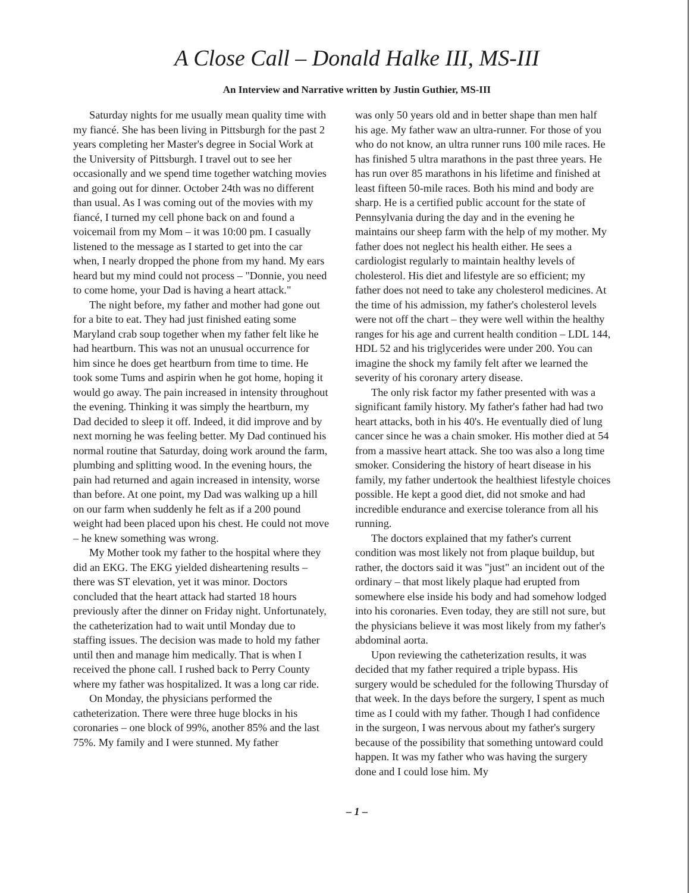A Close Call – Donald Halke III, MS-III
An Interview and Narrative written by Justin Guthier, MS-III
Saturday nights for me usually mean quality time with my fiancé. She has been living in Pittsburgh for the past 2 years completing her Master's degree in Social Work at the University of Pittsburgh. I travel out to see her occasionally and we spend time together watching movies and going out for dinner. October 24th was no different than usual. As I was coming out of the movies with my fiancé, I turned my cell phone back on and found a voicemail from my Mom – it was 10:00 pm. I casually listened to the message as I started to get into the car when, I nearly dropped the phone from my hand. My ears heard but my mind could not process – "Donnie, you need to come home, your Dad is having a heart attack."
The night before, my father and mother had gone out for a bite to eat. They had just finished eating some Maryland crab soup together when my father felt like he had heartburn. This was not an unusual occurrence for him since he does get heartburn from time to time. He took some Tums and aspirin when he got home, hoping it would go away. The pain increased in intensity throughout the evening. Thinking it was simply the heartburn, my Dad decided to sleep it off. Indeed, it did improve and by next morning he was feeling better. My Dad continued his normal routine that Saturday, doing work around the farm, plumbing and splitting wood. In the evening hours, the pain had returned and again increased in intensity, worse than before. At one point, my Dad was walking up a hill on our farm when suddenly he felt as if a 200 pound weight had been placed upon his chest. He could not move – he knew something was wrong.
My Mother took my father to the hospital where they did an EKG. The EKG yielded disheartening results – there was ST elevation, yet it was minor. Doctors concluded that the heart attack had started 18 hours previously after the dinner on Friday night. Unfortunately, the catheterization had to wait until Monday due to staffing issues. The decision was made to hold my father until then and manage him medically. That is when I received the phone call. I rushed back to Perry County where my father was hospitalized. It was a long car ride.
On Monday, the physicians performed the catheterization. There were three huge blocks in his coronaries – one block of 99%, another 85% and the last 75%. My family and I were stunned. My father
was only 50 years old and in better shape than men half his age. My father waw an ultra-runner. For those of you who do not know, an ultra runner runs 100 mile races. He has finished 5 ultra marathons in the past three years. He has run over 85 marathons in his lifetime and finished at least fifteen 50-mile races. Both his mind and body are sharp. He is a certified public account for the state of Pennsylvania during the day and in the evening he maintains our sheep farm with the help of my mother. My father does not neglect his health either. He sees a cardiologist regularly to maintain healthy levels of cholesterol. His diet and lifestyle are so efficient; my father does not need to take any cholesterol medicines. At the time of his admission, my father's cholesterol levels were not off the chart – they were well within the healthy ranges for his age and current health condition – LDL 144, HDL 52 and his triglycerides were under 200. You can imagine the shock my family felt after we learned the severity of his coronary artery disease.
The only risk factor my father presented with was a significant family history. My father's father had had two heart attacks, both in his 40's. He eventually died of lung cancer since he was a chain smoker. His mother died at 54 from a massive heart attack. She too was also a long time smoker. Considering the history of heart disease in his family, my father undertook the healthiest lifestyle choices possible. He kept a good diet, did not smoke and had incredible endurance and exercise tolerance from all his running.
The doctors explained that my father's current condition was most likely not from plaque buildup, but rather, the doctors said it was "just" an incident out of the ordinary – that most likely plaque had erupted from somewhere else inside his body and had somehow lodged into his coronaries. Even today, they are still not sure, but the physicians believe it was most likely from my father's abdominal aorta.
Upon reviewing the catheterization results, it was decided that my father required a triple bypass. His surgery would be scheduled for the following Thursday of that week. In the days before the surgery, I spent as much time as I could with my father. Though I had confidence in the surgeon, I was nervous about my father's surgery because of the possibility that something untoward could happen. It was my father who was having the surgery done and I could lose him. My
– 1 –